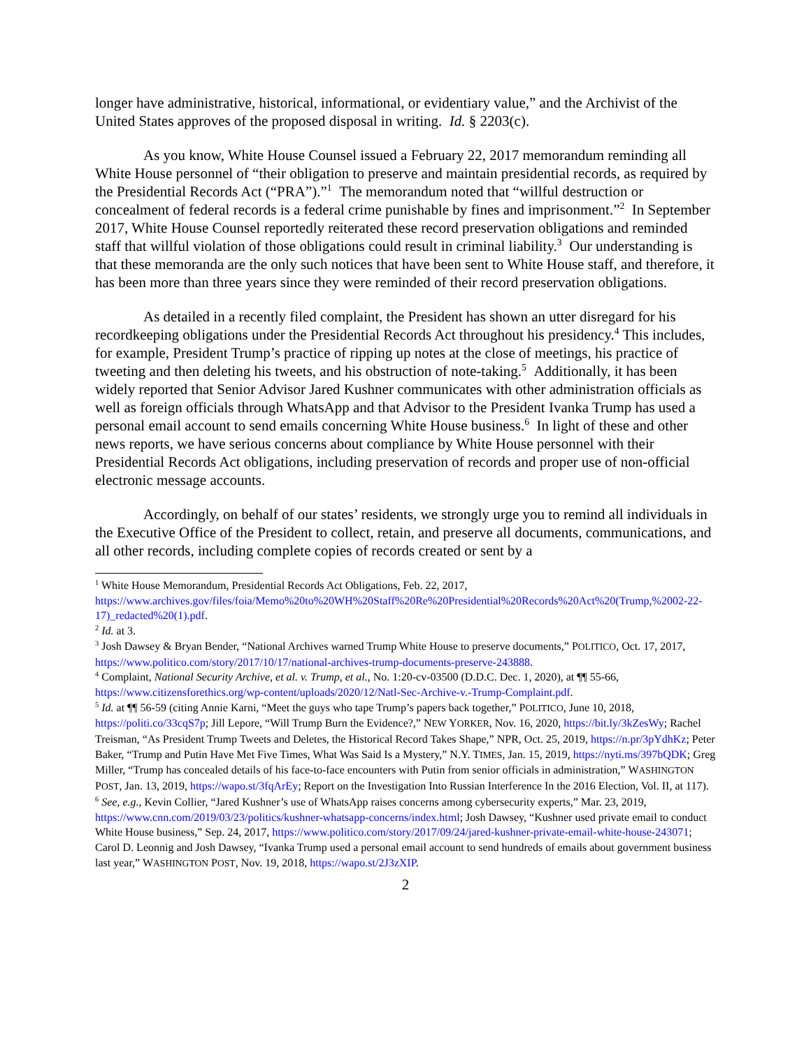longer have administrative, historical, informational, or evidentiary value,” and the Archivist of the United States approves of the proposed disposal in writing. Id. § 2203(c).
As you know, White House Counsel issued a February 22, 2017 memorandum reminding all White House personnel of “their obligation to preserve and maintain presidential records, as required by the Presidential Records Act (“PRA”).”<sup>1</sup> The memorandum noted that “willful destruction or concealment of federal records is a federal crime punishable by fines and imprisonment.”<sup>2</sup> In September 2017, White House Counsel reportedly reiterated these record preservation obligations and reminded staff that willful violation of those obligations could result in criminal liability.<sup>3</sup> Our understanding is that these memoranda are the only such notices that have been sent to White House staff, and therefore, it has been more than three years since they were reminded of their record preservation obligations.
As detailed in a recently filed complaint, the President has shown an utter disregard for his recordkeeping obligations under the Presidential Records Act throughout his presidency.<sup>4</sup> This includes, for example, President Trump’s practice of ripping up notes at the close of meetings, his practice of tweeting and then deleting his tweets, and his obstruction of note-taking.<sup>5</sup> Additionally, it has been widely reported that Senior Advisor Jared Kushner communicates with other administration officials as well as foreign officials through WhatsApp and that Advisor to the President Ivanka Trump has used a personal email account to send emails concerning White House business.<sup>6</sup> In light of these and other news reports, we have serious concerns about compliance by White House personnel with their Presidential Records Act obligations, including preservation of records and proper use of non-official electronic message accounts.
Accordingly, on behalf of our states’ residents, we strongly urge you to remind all individuals in the Executive Office of the President to collect, retain, and preserve all documents, communications, and all other records, including complete copies of records created or sent by a
<sup>1</sup> White House Memorandum, Presidential Records Act Obligations, Feb. 22, 2017, https://www.archives.gov/files/foia/Memo%20to%20WH%20Staff%20Re%20Presidential%20Records%20Act%20(Trump,%2002-22-17)_redacted%20(1).pdf.
<sup>2</sup> Id. at 3.
<sup>3</sup> Josh Dawsey & Bryan Bender, “National Archives warned Trump White House to preserve documents,” POLITICO, Oct. 17, 2017, https://www.politico.com/story/2017/10/17/national-archives-trump-documents-preserve-243888.
<sup>4</sup> Complaint, National Security Archive, et al. v. Trump, et al., No. 1:20-cv-03500 (D.D.C. Dec. 1, 2020), at ¶¶ 55-66, https://www.citizensforethics.org/wp-content/uploads/2020/12/Natl-Sec-Archive-v.-Trump-Complaint.pdf.
<sup>5</sup> Id. at ¶¶ 56-59 (citing Annie Karni, “Meet the guys who tape Trump’s papers back together,” POLITICO, June 10, 2018, https://politi.co/33cqS7p; Jill Lepore, “Will Trump Burn the Evidence?,” NEW YORKER, Nov. 16, 2020, https://bit.ly/3kZesWy; Rachel Treisman, “As President Trump Tweets and Deletes, the Historical Record Takes Shape,” NPR, Oct. 25, 2019, https://n.pr/3pYdhKz; Peter Baker, “Trump and Putin Have Met Five Times, What Was Said Is a Mystery,” N.Y. TIMES, Jan. 15, 2019, https://nyti.ms/397bQDK; Greg Miller, “Trump has concealed details of his face-to-face encounters with Putin from senior officials in administration,” WASHINGTON POST, Jan. 13, 2019, https://wapo.st/3fqArEy; Report on the Investigation Into Russian Interference In the 2016 Election, Vol. II, at 117).
<sup>6</sup> See, e.g., Kevin Collier, “Jared Kushner’s use of WhatsApp raises concerns among cybersecurity experts,” Mar. 23, 2019, https://www.cnn.com/2019/03/23/politics/kushner-whatsapp-concerns/index.html; Josh Dawsey, “Kushner used private email to conduct White House business,” Sep. 24, 2017, https://www.politico.com/story/2017/09/24/jared-kushner-private-email-white-house-243071; Carol D. Leonnig and Josh Dawsey, “Ivanka Trump used a personal email account to send hundreds of emails about government business last year,” WASHINGTON POST, Nov. 19, 2018, https://wapo.st/2J3zXIP.
2